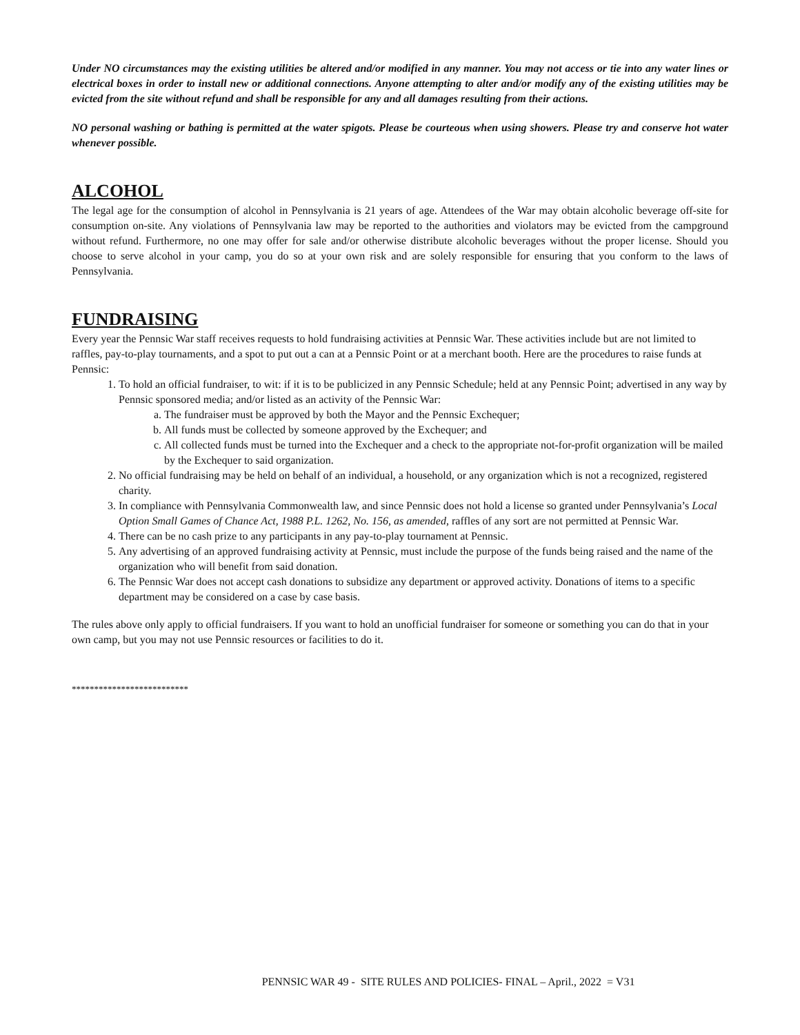Under NO circumstances may the existing utilities be altered and/or modified in any manner. You may not access or tie into any water lines or electrical boxes in order to install new or additional connections. Anyone attempting to alter and/or modify any of the existing utilities may be evicted from the site without refund and shall be responsible for any and all damages resulting from their actions.
NO personal washing or bathing is permitted at the water spigots. Please be courteous when using showers. Please try and conserve hot water whenever possible.
ALCOHOL
The legal age for the consumption of alcohol in Pennsylvania is 21 years of age. Attendees of the War may obtain alcoholic beverage off-site for consumption on-site. Any violations of Pennsylvania law may be reported to the authorities and violators may be evicted from the campground without refund. Furthermore, no one may offer for sale and/or otherwise distribute alcoholic beverages without the proper license. Should you choose to serve alcohol in your camp, you do so at your own risk and are solely responsible for ensuring that you conform to the laws of Pennsylvania.
FUNDRAISING
Every year the Pennsic War staff receives requests to hold fundraising activities at Pennsic War. These activities include but are not limited to raffles, pay-to-play tournaments, and a spot to put out a can at a Pennsic Point or at a merchant booth. Here are the procedures to raise funds at Pennsic:
1. To hold an official fundraiser, to wit: if it is to be publicized in any Pennsic Schedule; held at any Pennsic Point; advertised in any way by Pennsic sponsored media; and/or listed as an activity of the Pennsic War:
a. The fundraiser must be approved by both the Mayor and the Pennsic Exchequer;
b. All funds must be collected by someone approved by the Exchequer; and
c. All collected funds must be turned into the Exchequer and a check to the appropriate not-for-profit organization will be mailed by the Exchequer to said organization.
2. No official fundraising may be held on behalf of an individual, a household, or any organization which is not a recognized, registered charity.
3. In compliance with Pennsylvania Commonwealth law, and since Pennsic does not hold a license so granted under Pennsylvania’s Local Option Small Games of Chance Act, 1988 P.L. 1262, No. 156, as amended, raffles of any sort are not permitted at Pennsic War.
4. There can be no cash prize to any participants in any pay-to-play tournament at Pennsic.
5. Any advertising of an approved fundraising activity at Pennsic, must include the purpose of the funds being raised and the name of the organization who will benefit from said donation.
6. The Pennsic War does not accept cash donations to subsidize any department or approved activity. Donations of items to a specific department may be considered on a case by case basis.
The rules above only apply to official fundraisers. If you want to hold an unofficial fundraiser for someone or something you can do that in your own camp, but you may not use Pennsic resources or facilities to do it.
**************************
PENNSIC WAR 49 - SITE RULES AND POLICIES- FINAL – April., 2022 = V31